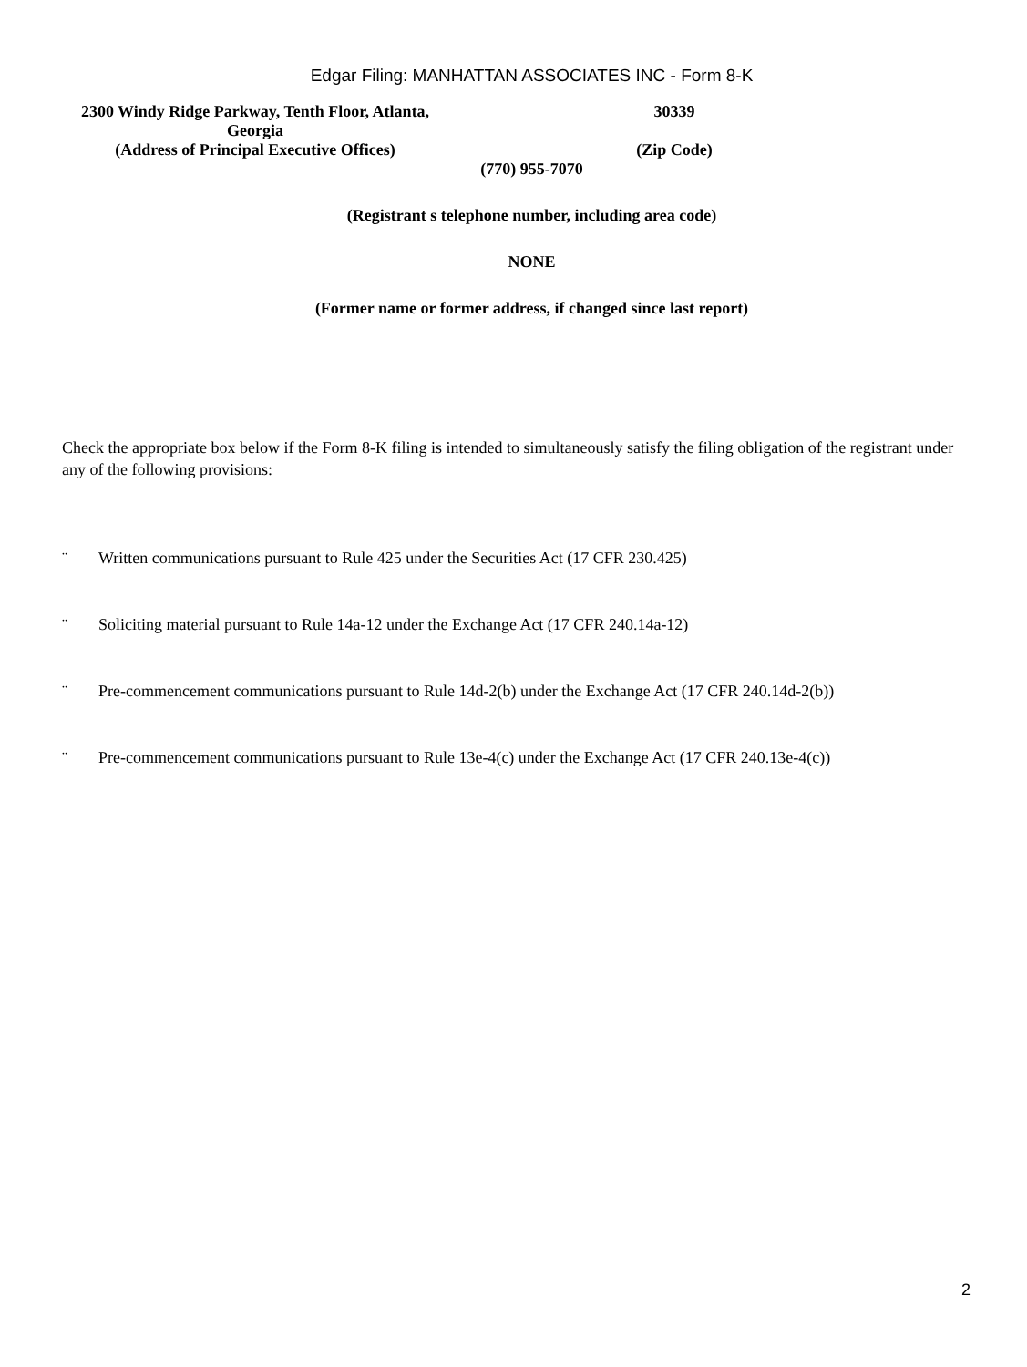Edgar Filing: MANHATTAN ASSOCIATES INC - Form 8-K
2300 Windy Ridge Parkway, Tenth Floor, Atlanta, Georgia
(Address of Principal Executive Offices)
30339
(Zip Code)
(770) 955-7070
(Registrant s telephone number, including area code)
NONE
(Former name or former address, if changed since last report)
Check the appropriate box below if the Form 8-K filing is intended to simultaneously satisfy the filing obligation of the registrant under any of the following provisions:
¨ Written communications pursuant to Rule 425 under the Securities Act (17 CFR 230.425)
¨ Soliciting material pursuant to Rule 14a-12 under the Exchange Act (17 CFR 240.14a-12)
¨ Pre-commencement communications pursuant to Rule 14d-2(b) under the Exchange Act (17 CFR 240.14d-2(b))
¨ Pre-commencement communications pursuant to Rule 13e-4(c) under the Exchange Act (17 CFR 240.13e-4(c))
2